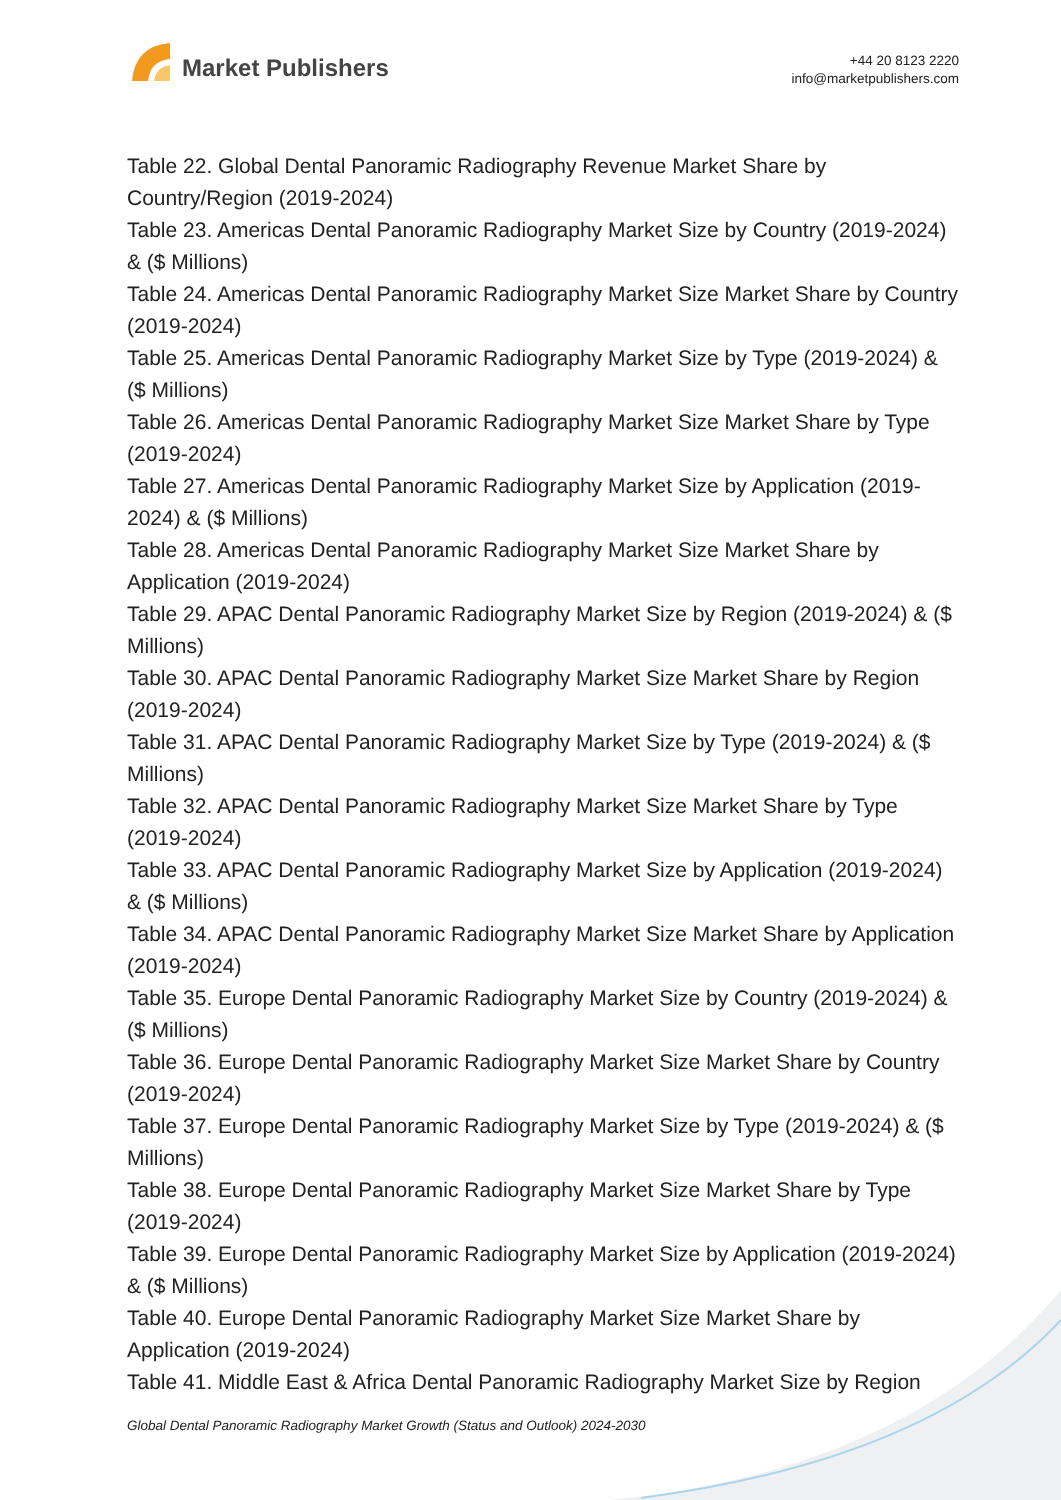Market Publishers
+44 20 8123 2220
info@marketpublishers.com
Table 22. Global Dental Panoramic Radiography Revenue Market Share by Country/Region (2019-2024)
Table 23. Americas Dental Panoramic Radiography Market Size by Country (2019-2024) & ($ Millions)
Table 24. Americas Dental Panoramic Radiography Market Size Market Share by Country (2019-2024)
Table 25. Americas Dental Panoramic Radiography Market Size by Type (2019-2024) & ($ Millions)
Table 26. Americas Dental Panoramic Radiography Market Size Market Share by Type (2019-2024)
Table 27. Americas Dental Panoramic Radiography Market Size by Application (2019-2024) & ($ Millions)
Table 28. Americas Dental Panoramic Radiography Market Size Market Share by Application (2019-2024)
Table 29. APAC Dental Panoramic Radiography Market Size by Region (2019-2024) & ($ Millions)
Table 30. APAC Dental Panoramic Radiography Market Size Market Share by Region (2019-2024)
Table 31. APAC Dental Panoramic Radiography Market Size by Type (2019-2024) & ($ Millions)
Table 32. APAC Dental Panoramic Radiography Market Size Market Share by Type (2019-2024)
Table 33. APAC Dental Panoramic Radiography Market Size by Application (2019-2024) & ($ Millions)
Table 34. APAC Dental Panoramic Radiography Market Size Market Share by Application (2019-2024)
Table 35. Europe Dental Panoramic Radiography Market Size by Country (2019-2024) & ($ Millions)
Table 36. Europe Dental Panoramic Radiography Market Size Market Share by Country (2019-2024)
Table 37. Europe Dental Panoramic Radiography Market Size by Type (2019-2024) & ($ Millions)
Table 38. Europe Dental Panoramic Radiography Market Size Market Share by Type (2019-2024)
Table 39. Europe Dental Panoramic Radiography Market Size by Application (2019-2024) & ($ Millions)
Table 40. Europe Dental Panoramic Radiography Market Size Market Share by Application (2019-2024)
Table 41. Middle East & Africa Dental Panoramic Radiography Market Size by Region
Global Dental Panoramic Radiography Market Growth (Status and Outlook) 2024-2030